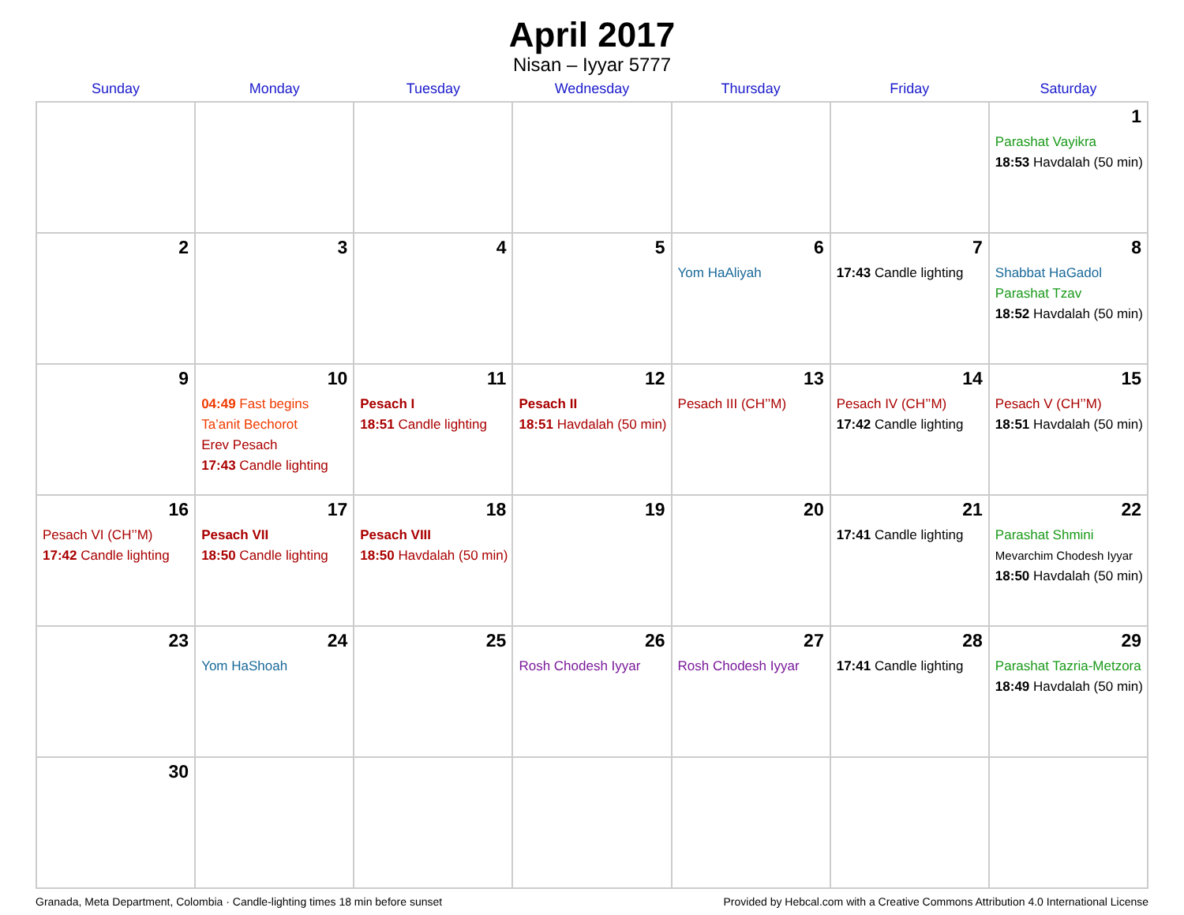April 2017
Nisan – Iyyar 5777
| Sunday | Monday | Tuesday | Wednesday | Thursday | Friday | Saturday |
| --- | --- | --- | --- | --- | --- | --- |
| | | | | | | 1 Parashat Vayikra 18:53 Havdalah (50 min) |
| 2 | 3 | 4 | 5 | 6 Yom HaAliyah | 7 17:43 Candle lighting | 8 Shabbat HaGadol Parashat Tzav 18:52 Havdalah (50 min) |
| 9 | 10 04:49 Fast begins Ta’anit Bechorot Erev Pesach 17:43 Candle lighting | 11 Pesach I 18:51 Candle lighting | 12 Pesach II 18:51 Havdalah (50 min) | 13 Pesach III (CH’’M) | 14 Pesach IV (CH’’M) 17:42 Candle lighting | 15 Pesach V (CH’’M) 18:51 Havdalah (50 min) |
| 16 Pesach VI (CH’’M) 17:42 Candle lighting | 17 Pesach VII 18:50 Candle lighting | 18 Pesach VIII 18:50 Havdalah (50 min) | 19 | 20 | 21 17:41 Candle lighting | 22 Parashat Shmini Mevarchim Chodesh Iyyar 18:50 Havdalah (50 min) |
| 23 | 24 Yom HaShoah | 25 | 26 Rosh Chodesh Iyyar | 27 Rosh Chodesh Iyyar | 28 17:41 Candle lighting | 29 Parashat Tazria-Metzora 18:49 Havdalah (50 min) |
| 30 | | | | | | |
Granada, Meta Department, Colombia · Candle-lighting times 18 min before sunset Provided by Hebcal.com with a Creative Commons Attribution 4.0 International License